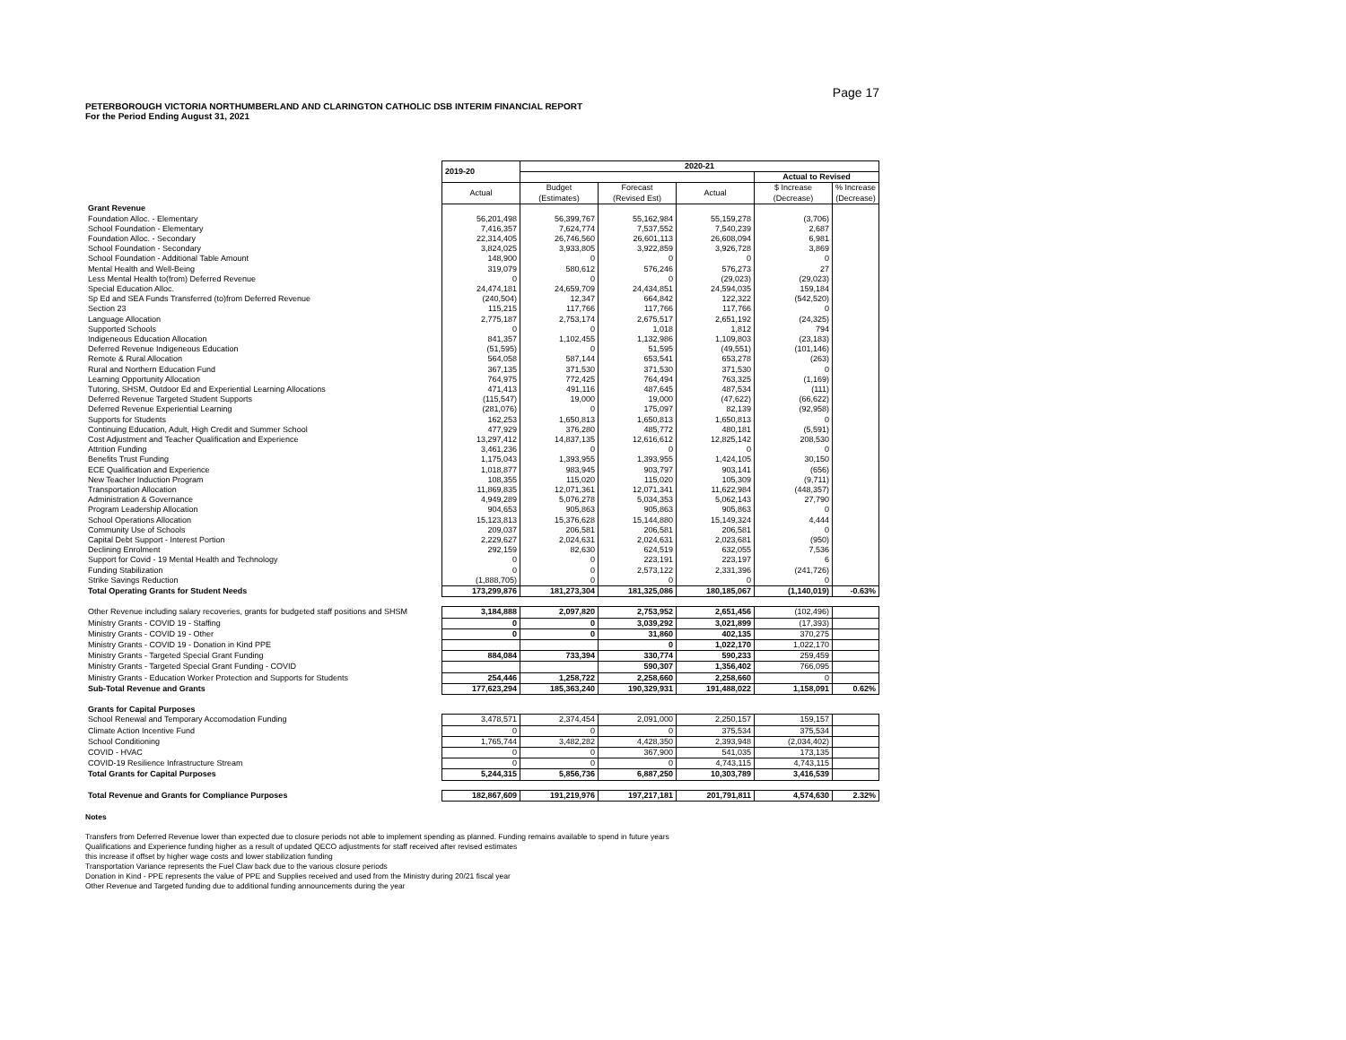Page 17
PETERBOROUGH VICTORIA NORTHUMBERLAND AND CLARINGTON CATHOLIC DSB INTERIM FINANCIAL REPORT
For the Period Ending August 31, 2021
| | 2019-20 | 2020-21 | | | | |
| --- | --- | --- | --- | --- | --- | --- |
| | | | | | Actual to Revised | |
| | Actual | Budget (Estimates) | Forecast (Revised Est) | Actual | $ Increase (Decrease) | % Increase (Decrease) |
| Grant Revenue | | | | | | |
| Foundation Alloc. - Elementary | 56,201,498 | 56,399,767 | 55,162,984 | 55,159,278 | (3,706) | |
| School Foundation - Elementary | 7,416,357 | 7,624,774 | 7,537,552 | 7,540,239 | 2,687 | |
| Foundation Alloc. - Secondary | 22,314,405 | 26,746,560 | 26,601,113 | 26,608,094 | 6,981 | |
| School Foundation - Secondary | 3,824,025 | 3,933,805 | 3,922,859 | 3,926,728 | 3,869 | |
| School Foundation - Additional Table Amount | 148,900 | 0 | 0 | 0 | 0 | |
| Mental Health and Well-Being | 319,079 | 580,612 | 576,246 | 576,273 | 27 | |
| Less Mental Health to(from) Deferred Revenue | 0 | 0 | 0 | (29,023) | (29,023) | |
| Special Education Alloc. | 24,474,181 | 24,659,709 | 24,434,851 | 24,594,035 | 159,184 | |
| Sp Ed and SEA Funds Transferred (to)from Deferred Revenue | (240,504) | 12,347 | 664,842 | 122,322 | (542,520) | |
| Section 23 | 115,215 | 117,766 | 117,766 | 117,766 | 0 | |
| Language Allocation | 2,775,187 | 2,753,174 | 2,675,517 | 2,651,192 | (24,325) | |
| Supported Schools | 0 | 0 | 1,018 | 1,812 | 794 | |
| Indigeneous Education Allocation | 841,357 | 1,102,455 | 1,132,986 | 1,109,803 | (23,183) | |
| Deferred Revenue Indigeneous Education | (51,595) | 0 | 51,595 | (49,551) | (101,146) | |
| Remote & Rural Allocation | 564,058 | 587,144 | 653,541 | 653,278 | (263) | |
| Rural and Northern Education Fund | 367,135 | 371,530 | 371,530 | 371,530 | 0 | |
| Learning Opportunity Allocation | 764,975 | 772,425 | 764,494 | 763,325 | (1,169) | |
| Tutoring, SHSM, Outdoor Ed and Experiential Learning Allocations | 471,413 | 491,116 | 487,645 | 487,534 | (111) | |
| Deferred Revenue Targeted Student Supports | (115,547) | 19,000 | 19,000 | (47,622) | (66,622) | |
| Deferred Revenue Experiential Learning | (281,076) | 0 | 175,097 | 82,139 | (92,958) | |
| Supports for Students | 162,253 | 1,650,813 | 1,650,813 | 1,650,813 | 0 | |
| Continuing Education, Adult, High Credit and Summer School | 477,929 | 376,280 | 485,772 | 480,181 | (5,591) | |
| Cost Adjustment and Teacher Qualification and Experience | 13,297,412 | 14,837,135 | 12,616,612 | 12,825,142 | 208,530 | |
| Attrition Funding | 3,461,236 | 0 | 0 | 0 | 0 | |
| Benefits Trust Funding | 1,175,043 | 1,393,955 | 1,393,955 | 1,424,105 | 30,150 | |
| ECE Qualification and Experience | 1,018,877 | 983,945 | 903,797 | 903,141 | (656) | |
| New Teacher Induction Program | 108,355 | 115,020 | 115,020 | 105,309 | (9,711) | |
| Transportation Allocation | 11,869,835 | 12,071,361 | 12,071,341 | 11,622,984 | (448,357) | |
| Administration & Governance | 4,949,289 | 5,076,278 | 5,034,353 | 5,062,143 | 27,790 | |
| Program Leadership Allocation | 904,653 | 905,863 | 905,863 | 905,863 | 0 | |
| School Operations Allocation | 15,123,813 | 15,376,628 | 15,144,880 | 15,149,324 | 4,444 | |
| Community Use of Schools | 209,037 | 206,581 | 206,581 | 206,581 | 0 | |
| Capital Debt Support - Interest Portion | 2,229,627 | 2,024,631 | 2,024,631 | 2,023,681 | (950) | |
| Declining Enrolment | 292,159 | 82,630 | 624,519 | 632,055 | 7,536 | |
| Support for Covid - 19 Mental Health and Technology | 0 | 0 | 223,191 | 223,197 | 6 | |
| Funding Stabilization | 0 | 0 | 2,573,122 | 2,331,396 | (241,726) | |
| Strike Savings Reduction | (1,888,705) | 0 | 0 | 0 | 0 | |
| Total Operating Grants for Student Needs | 173,299,876 | 181,273,304 | 181,325,086 | 180,185,067 | (1,140,019) | -0.63% |
| Other Revenue including salary recoveries, grants for budgeted staff positions and SHSM | 3,184,888 | 2,097,820 | 2,753,952 | 2,651,456 | (102,496) | |
| Ministry Grants - COVID 19 - Staffing | 0 | 0 | 3,039,292 | 3,021,899 | (17,393) | |
| Ministry Grants - COVID 19 - Other | 0 | 0 | 31,860 | 402,135 | 370,275 | |
| Ministry Grants - COVID 19 - Donation in Kind PPE | | | 0 | 1,022,170 | 1,022,170 | |
| Ministry Grants - Targeted Special Grant Funding | 884,084 | 733,394 | 330,774 | 590,233 | 259,459 | |
| Ministry Grants - Targeted Special Grant Funding - COVID | | | 590,307 | 1,356,402 | 766,095 | |
| Ministry Grants - Education Worker Protection and Supports for Students | 254,446 | 1,258,722 | 2,258,660 | 2,258,660 | 0 | |
| Sub-Total Revenue and Grants | 177,623,294 | 185,363,240 | 190,329,931 | 191,488,022 | 1,158,091 | 0.62% |
| Grants for Capital Purposes | | | | | | |
| School Renewal and Temporary Accomodation Funding | 3,478,571 | 2,374,454 | 2,091,000 | 2,250,157 | 159,157 | |
| Climate Action Incentive Fund | 0 | 0 | 0 | 375,534 | 375,534 | |
| School Conditioning | 1,765,744 | 3,482,282 | 4,428,350 | 2,393,948 | (2,034,402) | |
| COVID - HVAC | 0 | 0 | 367,900 | 541,035 | 173,135 | |
| COVID-19 Resilience Infrastructure Stream | 0 | 0 | 0 | 4,743,115 | 4,743,115 | |
| Total Grants for Capital Purposes | 5,244,315 | 5,856,736 | 6,887,250 | 10,303,789 | 3,416,539 | |
| Total Revenue and Grants for Compliance Purposes | 182,867,609 | 191,219,976 | 197,217,181 | 201,791,811 | 4,574,630 | 2.32% |
Notes
Transfers from Deferred Revenue lower than expected due to closure periods not able to implement spending as planned. Funding remains available to spend in future years
Qualifications and Experience funding higher as a result of updated QECO adjustments for staff received after revised estimates
this increase if offset by higher wage costs and lower stabilization funding
Transportation Variance represents the Fuel Claw back due to the various closure periods
Donation in Kind - PPE represents the value of PPE and Supplies received and used from the Ministry during 20/21 fiscal year
Other Revenue and Targeted funding due to additional funding announcements during the year